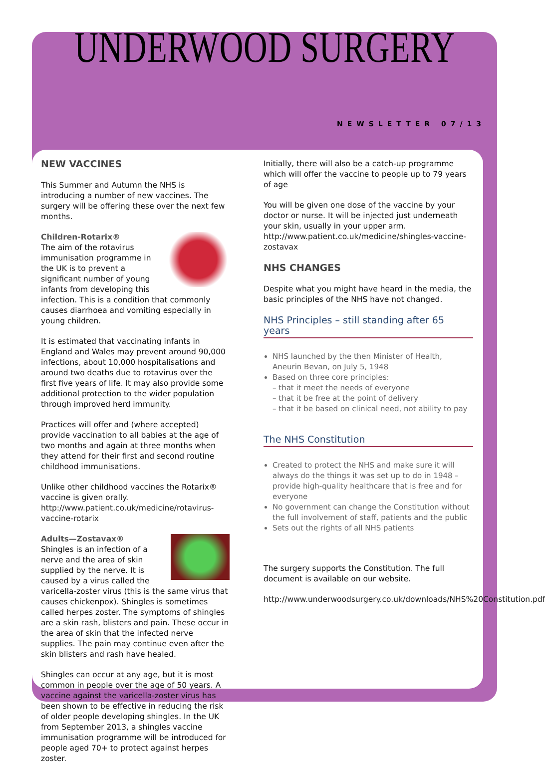UNDERWOOD SURGERY
NEWSLETTER 07/13
NEW VACCINES
This Summer and Autumn the NHS is introducing a number of new vaccines. The surgery will be offering these over the next few months.
Children-Rotarix®
The aim of the rotavirus immunisation programme in the UK is to prevent a significant number of young infants from developing this infection. This is a condition that commonly causes diarrhoea and vomiting especially in young children.
It is estimated that vaccinating infants in England and Wales may prevent around 90,000 infections, about 10,000 hospitalisations and around two deaths due to rotavirus over the first five years of life. It may also provide some additional protection to the wider population through improved herd immunity.
Practices will offer and (where accepted) provide vaccination to all babies at the age of two months and again at three months when they attend for their first and second routine childhood immunisations.
Unlike other childhood vaccines the Rotarix® vaccine is given orally.
http://www.patient.co.uk/medicine/rotavirus-vaccine-rotarix
Adults—Zostavax®
Shingles is an infection of a nerve and the area of skin supplied by the nerve. It is caused by a virus called the varicella-zoster virus (this is the same virus that causes chickenpox). Shingles is sometimes called herpes zoster. The symptoms of shingles are a skin rash, blisters and pain. These occur in the area of skin that the infected nerve supplies. The pain may continue even after the skin blisters and rash have healed.
Shingles can occur at any age, but it is most common in people over the age of 50 years. A vaccine against the varicella-zoster virus has been shown to be effective in reducing the risk of older people developing shingles. In the UK from September 2013, a shingles vaccine immunisation programme will be introduced for people aged 70+ to protect against herpes zoster.
Initially, there will also be a catch-up programme which will offer the vaccine to people up to 79 years of age
You will be given one dose of the vaccine by your doctor or nurse. It will be injected just underneath your skin, usually in your upper arm.
http://www.patient.co.uk/medicine/shingles-vaccine-zostavax
NHS CHANGES
Despite what you might have heard in the media, the basic principles of the NHS have not changed.
NHS Principles – still standing after 65 years
NHS launched by the then Minister of Health, Aneurin Bevan, on July 5, 1948
Based on three core principles:
– that it meet the needs of everyone
– that it be free at the point of delivery
– that it be based on clinical need, not ability to pay
The NHS Constitution
Created to protect the NHS and make sure it will always do the things it was set up to do in 1948 – provide high-quality healthcare that is free and for everyone
No government can change the Constitution without the full involvement of staff, patients and the public
Sets out the rights of all NHS patients
The surgery supports the Constitution. The full document is available on our website.
http://www.underwoodsurgery.co.uk/downloads/NHS%20Constitution.pdf